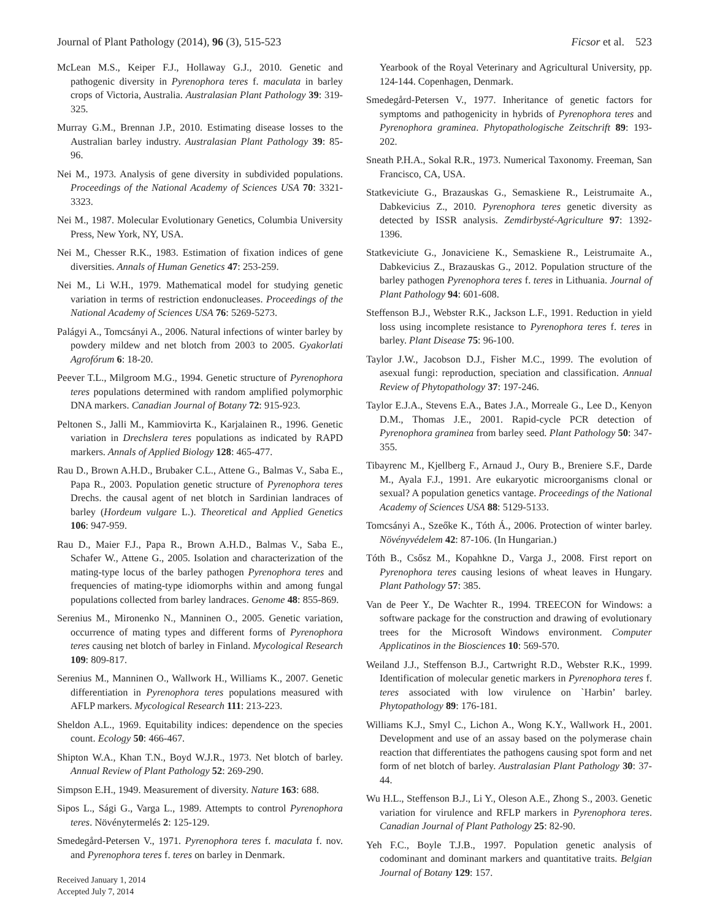Journal of Plant Pathology (2014), 96 (3), 515-523 Ficsor et al. 523
McLean M.S., Keiper F.J., Hollaway G.J., 2010. Genetic and pathogenic diversity in Pyrenophora teres f. maculata in barley crops of Victoria, Australia. Australasian Plant Pathology 39: 319-325.
Murray G.M., Brennan J.P., 2010. Estimating disease losses to the Australian barley industry. Australasian Plant Pathology 39: 85-96.
Nei M., 1973. Analysis of gene diversity in subdivided populations. Proceedings of the National Academy of Sciences USA 70: 3321-3323.
Nei M., 1987. Molecular Evolutionary Genetics, Columbia University Press, New York, NY, USA.
Nei M., Chesser R.K., 1983. Estimation of fixation indices of gene diversities. Annals of Human Genetics 47: 253-259.
Nei M., Li W.H., 1979. Mathematical model for studying genetic variation in terms of restriction endonucleases. Proceedings of the National Academy of Sciences USA 76: 5269-5273.
Palágyi A., Tomcsányi A., 2006. Natural infections of winter barley by powdery mildew and net blotch from 2003 to 2005. Gyakorlati Agrofórum 6: 18-20.
Peever T.L., Milgroom M.G., 1994. Genetic structure of Pyrenophora teres populations determined with random amplified polymorphic DNA markers. Canadian Journal of Botany 72: 915-923.
Peltonen S., Jalli M., Kammiovirta K., Karjalainen R., 1996. Genetic variation in Drechslera teres populations as indicated by RAPD markers. Annals of Applied Biology 128: 465-477.
Rau D., Brown A.H.D., Brubaker C.L., Attene G., Balmas V., Saba E., Papa R., 2003. Population genetic structure of Pyrenophora teres Drechs. the causal agent of net blotch in Sardinian landraces of barley (Hordeum vulgare L.). Theoretical and Applied Genetics 106: 947-959.
Rau D., Maier F.J., Papa R., Brown A.H.D., Balmas V., Saba E., Schafer W., Attene G., 2005. Isolation and characterization of the mating-type locus of the barley pathogen Pyrenophora teres and frequencies of mating-type idiomorphs within and among fungal populations collected from barley landraces. Genome 48: 855-869.
Serenius M., Mironenko N., Manninen O., 2005. Genetic variation, occurrence of mating types and different forms of Pyrenophora teres causing net blotch of barley in Finland. Mycological Research 109: 809-817.
Serenius M., Manninen O., Wallwork H., Williams K., 2007. Genetic differentiation in Pyrenophora teres populations measured with AFLP markers. Mycological Research 111: 213-223.
Sheldon A.L., 1969. Equitability indices: dependence on the species count. Ecology 50: 466-467.
Shipton W.A., Khan T.N., Boyd W.J.R., 1973. Net blotch of barley. Annual Review of Plant Pathology 52: 269-290.
Simpson E.H., 1949. Measurement of diversity. Nature 163: 688.
Sipos L., Sági G., Varga L., 1989. Attempts to control Pyrenophora teres. Növénytermelés 2: 125-129.
Smedegård-Petersen V., 1971. Pyrenophora teres f. maculata f. nov. and Pyrenophora teres f. teres on barley in Denmark.
Yearbook of the Royal Veterinary and Agricultural University, pp. 124-144. Copenhagen, Denmark.
Smedegård-Petersen V., 1977. Inheritance of genetic factors for symptoms and pathogenicity in hybrids of Pyrenophora teres and Pyrenophora graminea. Phytopathologische Zeitschrift 89: 193-202.
Sneath P.H.A., Sokal R.R., 1973. Numerical Taxonomy. Freeman, San Francisco, CA, USA.
Statkeviciute G., Brazauskas G., Semaskiene R., Leistrumaite A., Dabkevicius Z., 2010. Pyrenophora teres genetic diversity as detected by ISSR analysis. Zemdirbysté-Agriculture 97: 1392-1396.
Statkeviciute G., Jonaviciene K., Semaskiene R., Leistrumaite A., Dabkevicius Z., Brazauskas G., 2012. Population structure of the barley pathogen Pyrenophora teres f. teres in Lithuania. Journal of Plant Pathology 94: 601-608.
Steffenson B.J., Webster R.K., Jackson L.F., 1991. Reduction in yield loss using incomplete resistance to Pyrenophora teres f. teres in barley. Plant Disease 75: 96-100.
Taylor J.W., Jacobson D.J., Fisher M.C., 1999. The evolution of asexual fungi: reproduction, speciation and classification. Annual Review of Phytopathology 37: 197-246.
Taylor E.J.A., Stevens E.A., Bates J.A., Morreale G., Lee D., Kenyon D.M., Thomas J.E., 2001. Rapid-cycle PCR detection of Pyrenophora graminea from barley seed. Plant Pathology 50: 347-355.
Tibayrenc M., Kjellberg F., Arnaud J., Oury B., Breniere S.F., Darde M., Ayala F.J., 1991. Are eukaryotic microorganisms clonal or sexual? A population genetics vantage. Proceedings of the National Academy of Sciences USA 88: 5129-5133.
Tomcsányi A., Szeőke K., Tóth Á., 2006. Protection of winter barley. Növényvédelem 42: 87-106. (In Hungarian.)
Tóth B., Csősz M., Kopahkne D., Varga J., 2008. First report on Pyrenophora teres causing lesions of wheat leaves in Hungary. Plant Pathology 57: 385.
Van de Peer Y., De Wachter R., 1994. TREECON for Windows: a software package for the construction and drawing of evolutionary trees for the Microsoft Windows environment. Computer Applicatinos in the Biosciences 10: 569-570.
Weiland J.J., Steffenson B.J., Cartwright R.D., Webster R.K., 1999. Identification of molecular genetic markers in Pyrenophora teres f. teres associated with low virulence on `Harbin’ barley. Phytopathology 89: 176-181.
Williams K.J., Smyl C., Lichon A., Wong K.Y., Wallwork H., 2001. Development and use of an assay based on the polymerase chain reaction that differentiates the pathogens causing spot form and net form of net blotch of barley. Australasian Plant Pathology 30: 37-44.
Wu H.L., Steffenson B.J., Li Y., Oleson A.E., Zhong S., 2003. Genetic variation for virulence and RFLP markers in Pyrenophora teres. Canadian Journal of Plant Pathology 25: 82-90.
Yeh F.C., Boyle T.J.B., 1997. Population genetic analysis of codominant and dominant markers and quantitative traits. Belgian Journal of Botany 129: 157.
Received January 1, 2014
Accepted July 7, 2014